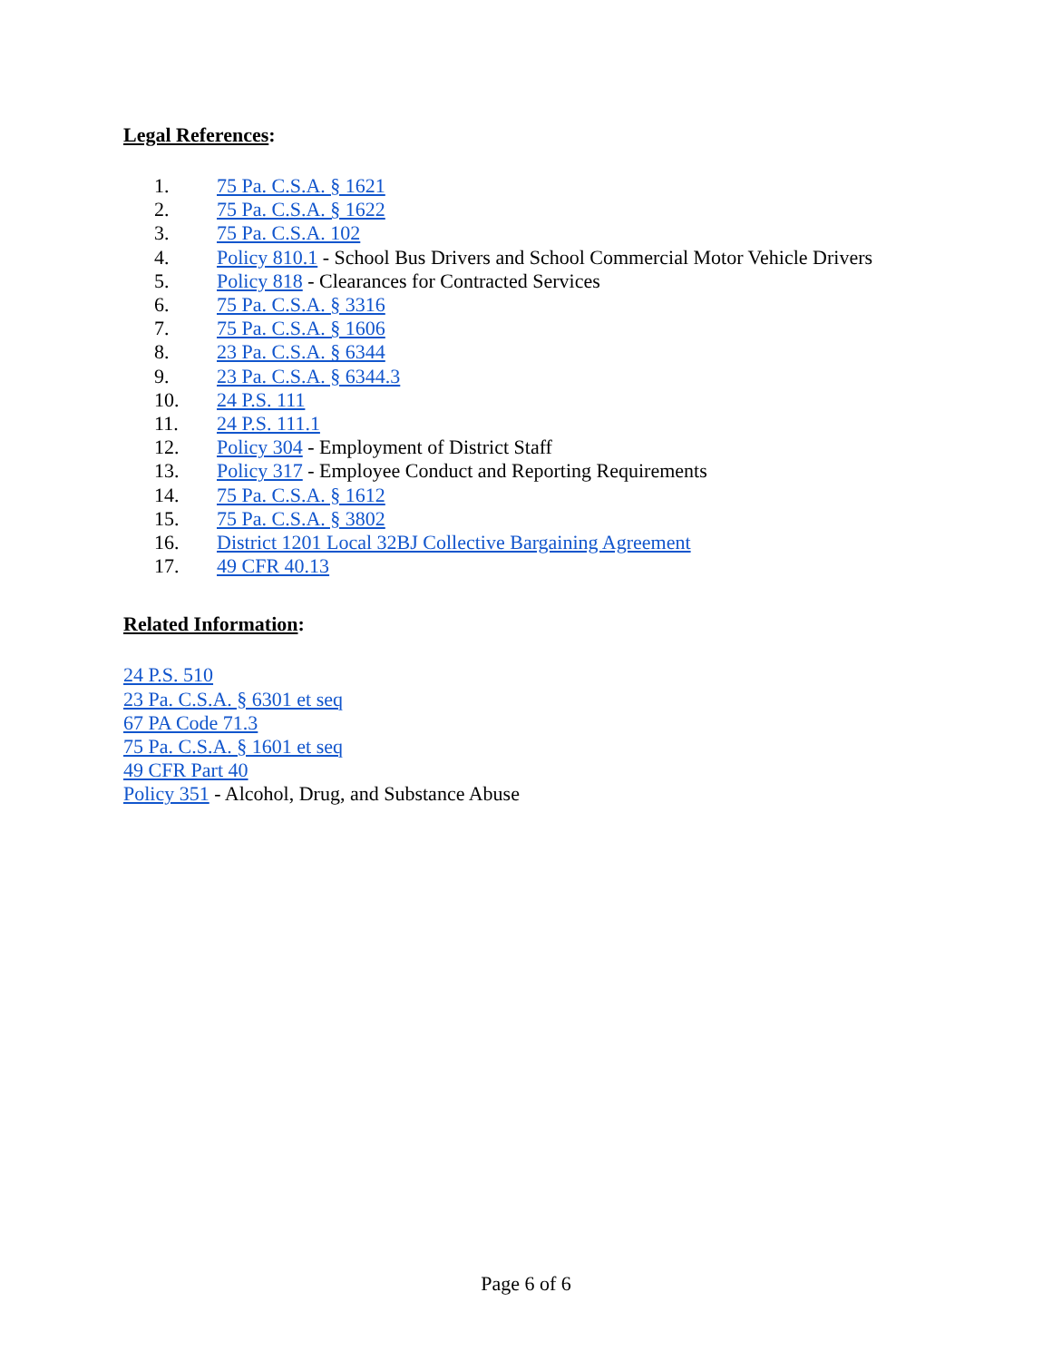Legal References:
1. 75 Pa. C.S.A. § 1621
2. 75 Pa. C.S.A. § 1622
3. 75 Pa. C.S.A. 102
4. Policy 810.1 - School Bus Drivers and School Commercial Motor Vehicle Drivers
5. Policy 818 - Clearances for Contracted Services
6. 75 Pa. C.S.A. § 3316
7. 75 Pa. C.S.A. § 1606
8. 23 Pa. C.S.A. § 6344
9. 23 Pa. C.S.A. § 6344.3
10. 24 P.S. 111
11. 24 P.S. 111.1
12. Policy 304 - Employment of District Staff
13. Policy 317 - Employee Conduct and Reporting Requirements
14. 75 Pa. C.S.A. § 1612
15. 75 Pa. C.S.A. § 3802
16. District 1201 Local 32BJ Collective Bargaining Agreement
17. 49 CFR 40.13
Related Information:
24 P.S. 510
23 Pa. C.S.A. § 6301 et seq
67 PA Code 71.3
75 Pa. C.S.A. § 1601 et seq
49 CFR Part 40
Policy 351 - Alcohol, Drug, and Substance Abuse
Page 6 of 6